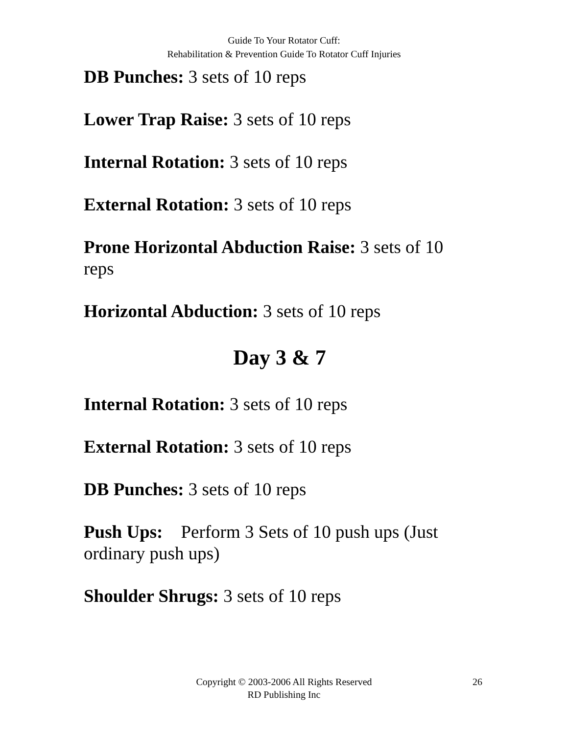Guide To Your Rotator Cuff:
Rehabilitation & Prevention Guide To Rotator Cuff Injuries
DB Punches: 3 sets of 10 reps
Lower Trap Raise: 3 sets of 10 reps
Internal Rotation: 3 sets of 10 reps
External Rotation: 3 sets of 10 reps
Prone Horizontal Abduction Raise: 3 sets of 10 reps
Horizontal Abduction: 3 sets of 10 reps
Day 3 & 7
Internal Rotation: 3 sets of 10 reps
External Rotation: 3 sets of 10 reps
DB Punches: 3 sets of 10 reps
Push Ups: Perform 3 Sets of 10 push ups (Just ordinary push ups)
Shoulder Shrugs: 3 sets of 10 reps
Copyright © 2003-2006 All Rights Reserved
RD Publishing Inc
26